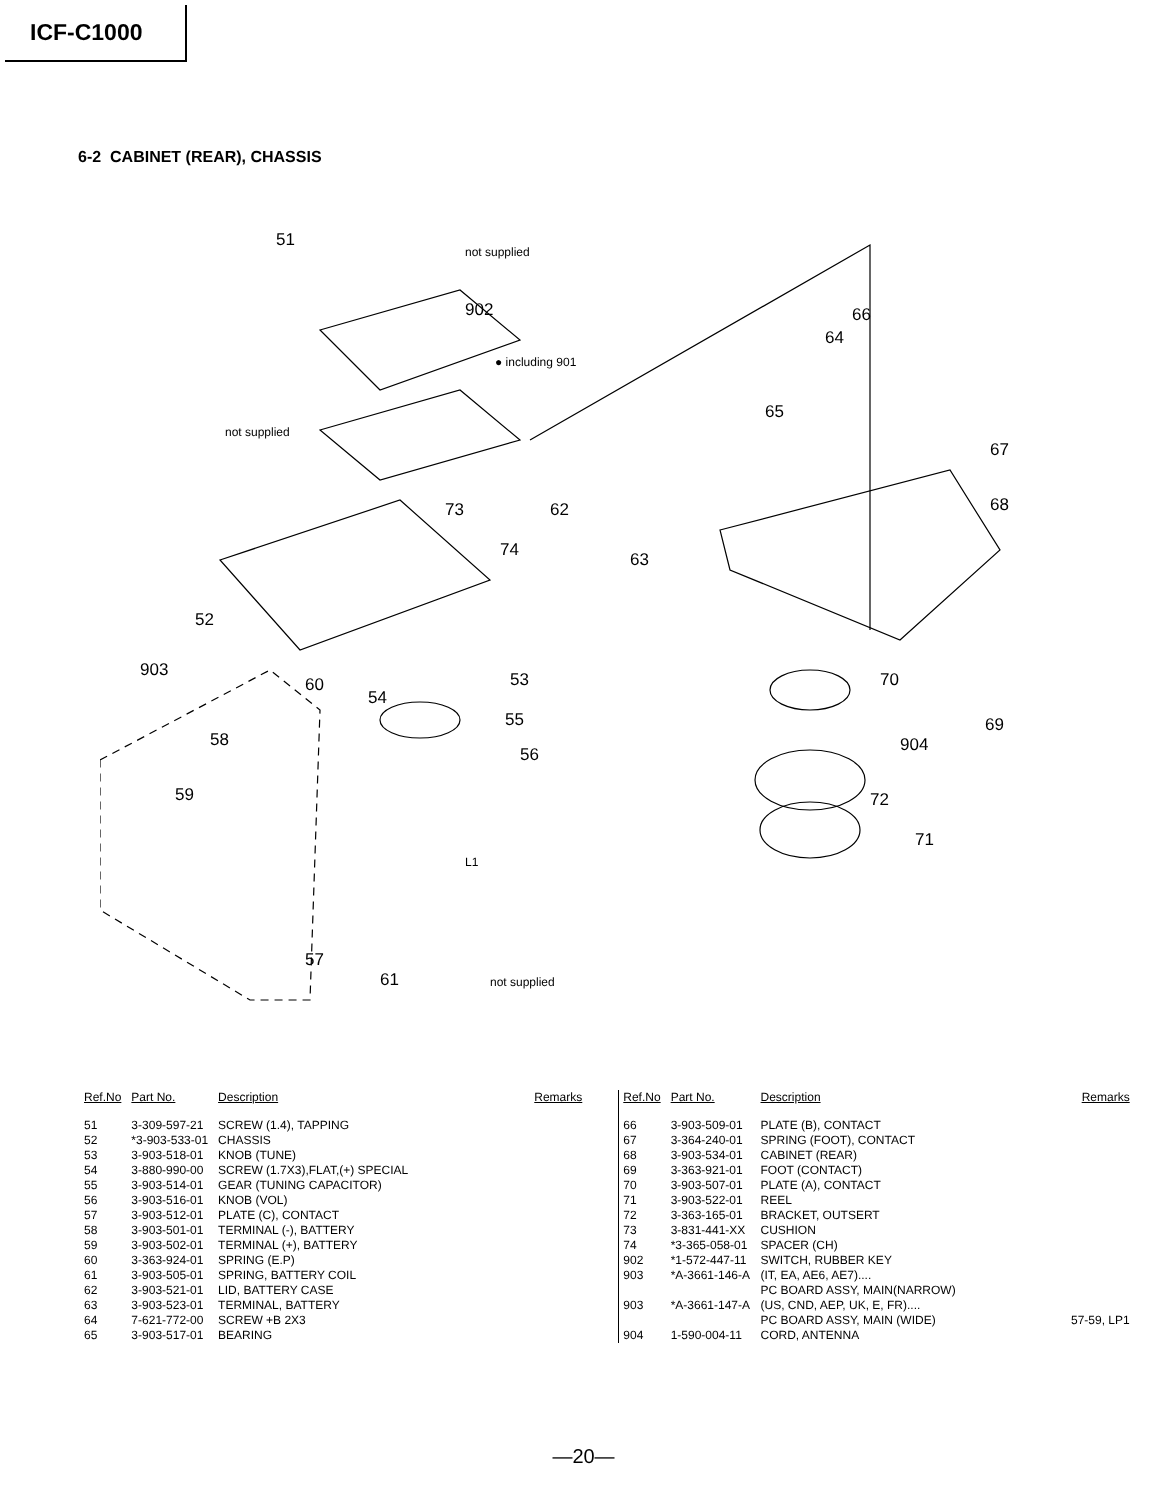ICF-C1000
6-2 CABINET (REAR), CHASSIS
51
not supplied
902
● including 901
not supplied
73
74
52
903
60
54
53
55
58
56
59
L1
57
61 not supplied
62
63
66
64
65
67
68
70
69
904
72
71
| Ref.No | Part No. | Description | Remarks |
| --- | --- | --- | --- |
| 51 | 3-309-597-21 | SCREW (1.4), TAPPING | |
| 52 | *3-903-533-01 | CHASSIS | |
| 53 | 3-903-518-01 | KNOB (TUNE) | |
| 54 | 3-880-990-00 | SCREW (1.7X3),FLAT,(+) SPECIAL | |
| 55 | 3-903-514-01 | GEAR (TUNING CAPACITOR) | |
| 56 | 3-903-516-01 | KNOB (VOL) | |
| 57 | 3-903-512-01 | PLATE (C), CONTACT | |
| 58 | 3-903-501-01 | TERMINAL (-), BATTERY | |
| 59 | 3-903-502-01 | TERMINAL (+), BATTERY | |
| 60 | 3-363-924-01 | SPRING (E.P) | |
| 61 | 3-903-505-01 | SPRING, BATTERY COIL | |
| 62 | 3-903-521-01 | LID, BATTERY CASE | |
| 63 | 3-903-523-01 | TERMINAL, BATTERY | |
| 64 | 7-621-772-00 | SCREW +B 2X3 | |
| 65 | 3-903-517-01 | BEARING | |
| Ref.No | Part No. | Description | Remarks |
| --- | --- | --- | --- |
| 66 | 3-903-509-01 | PLATE (B), CONTACT | |
| 67 | 3-364-240-01 | SPRING (FOOT), CONTACT | |
| 68 | 3-903-534-01 | CABINET (REAR) | |
| 69 | 3-363-921-01 | FOOT (CONTACT) | |
| 70 | 3-903-507-01 | PLATE (A), CONTACT | |
| 71 | 3-903-522-01 | REEL | |
| 72 | 3-363-165-01 | BRACKET, OUTSERT | |
| 73 | 3-831-441-XX | CUSHION | |
| 74 | *3-365-058-01 | SPACER (CH) | |
| 902 | *1-572-447-11 | SWITCH, RUBBER KEY | |
| 903 | *A-3661-146-A | (IT, EA, AE6, AE7).... | |
| | | PC BOARD ASSY, MAIN(NARROW) | |
| 903 | *A-3661-147-A | (US, CND, AEP, UK, E, FR).... | |
| | | PC BOARD ASSY, MAIN (WIDE) | 57-59, LP1 |
| 904 | 1-590-004-11 | CORD, ANTENNA | |
—20—